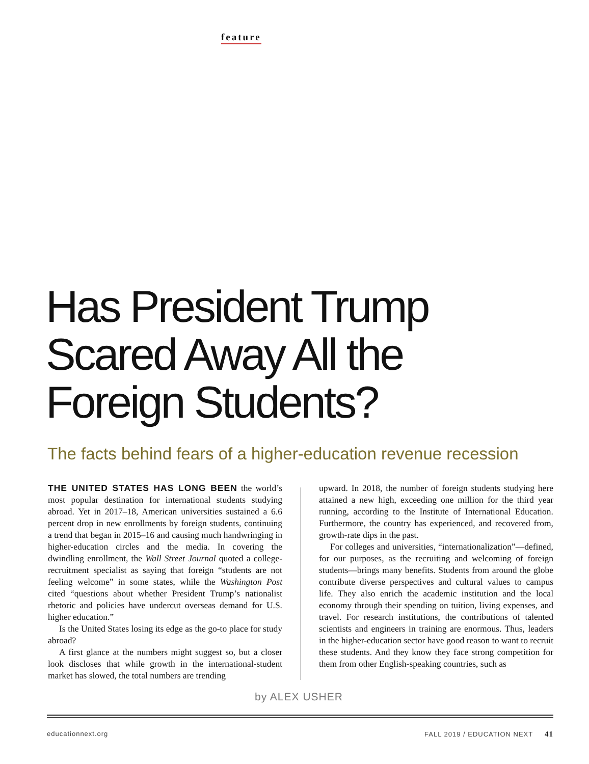feature
Has President Trump
Scared Away All the
Foreign Students?
The facts behind fears of a higher-education revenue recession
THE UNITED STATES HAS LONG BEEN the world’s most popular destination for international students studying abroad. Yet in 2017–18, American universities sustained a 6.6 percent drop in new enrollments by foreign students, continuing a trend that began in 2015–16 and causing much handwringing in higher-education circles and the media. In covering the dwindling enrollment, the Wall Street Journal quoted a college-recruitment specialist as saying that foreign “students are not feeling welcome” in some states, while the Washington Post cited “questions about whether President Trump’s nationalist rhetoric and policies have undercut overseas demand for U.S. higher education.”
Is the United States losing its edge as the go-to place for study abroad?
A first glance at the numbers might suggest so, but a closer look discloses that while growth in the international-student market has slowed, the total numbers are trending
upward. In 2018, the number of foreign students studying here attained a new high, exceeding one million for the third year running, according to the Institute of International Education. Furthermore, the country has experienced, and recovered from, growth-rate dips in the past.
For colleges and universities, “internationalization”—defined, for our purposes, as the recruiting and welcoming of foreign students—brings many benefits. Students from around the globe contribute diverse perspectives and cultural values to campus life. They also enrich the academic institution and the local economy through their spending on tuition, living expenses, and travel. For research institutions, the contributions of talented scientists and engineers in training are enormous. Thus, leaders in the higher-education sector have good reason to want to recruit these students. And they know they face strong competition for them from other English-speaking countries, such as
by ALEX USHER
educationnext.org FALL 2019 / EDUCATION NEXT 41